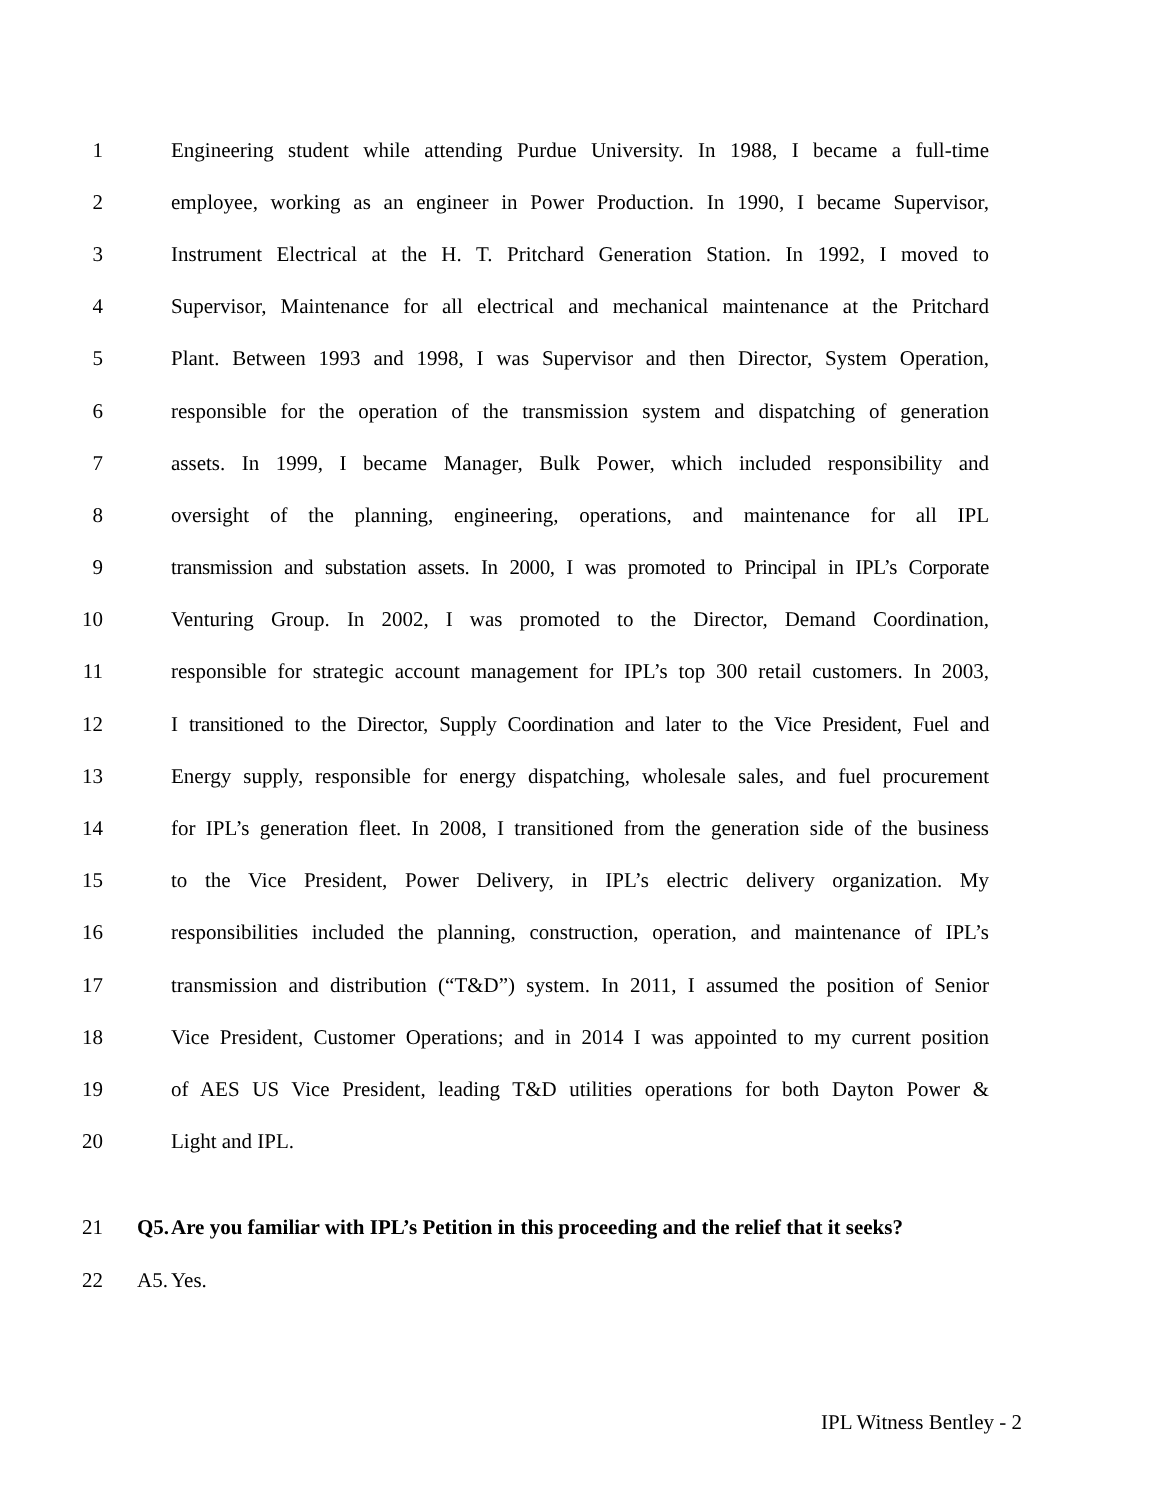1 Engineering student while attending Purdue University. In 1988, I became a full-time
2 employee, working as an engineer in Power Production. In 1990, I became Supervisor,
3 Instrument Electrical at the H. T. Pritchard Generation Station. In 1992, I moved to
4 Supervisor, Maintenance for all electrical and mechanical maintenance at the Pritchard
5 Plant. Between 1993 and 1998, I was Supervisor and then Director, System Operation,
6 responsible for the operation of the transmission system and dispatching of generation
7 assets. In 1999, I became Manager, Bulk Power, which included responsibility and
8 oversight of the planning, engineering, operations, and maintenance for all IPL
9 transmission and substation assets. In 2000, I was promoted to Principal in IPL’s Corporate
10 Venturing Group. In 2002, I was promoted to the Director, Demand Coordination,
11 responsible for strategic account management for IPL’s top 300 retail customers. In 2003,
12 I transitioned to the Director, Supply Coordination and later to the Vice President, Fuel and
13 Energy supply, responsible for energy dispatching, wholesale sales, and fuel procurement
14 for IPL’s generation fleet. In 2008, I transitioned from the generation side of the business
15 to the Vice President, Power Delivery, in IPL’s electric delivery organization. My
16 responsibilities included the planning, construction, operation, and maintenance of IPL’s
17 transmission and distribution (“T&D”) system. In 2011, I assumed the position of Senior
18 Vice President, Customer Operations; and in 2014 I was appointed to my current position
19 of AES US Vice President, leading T&D utilities operations for both Dayton Power &
20 Light and IPL.
21 Q5. Are you familiar with IPL’s Petition in this proceeding and the relief that it seeks?
22 A5. Yes.
IPL Witness Bentley - 2